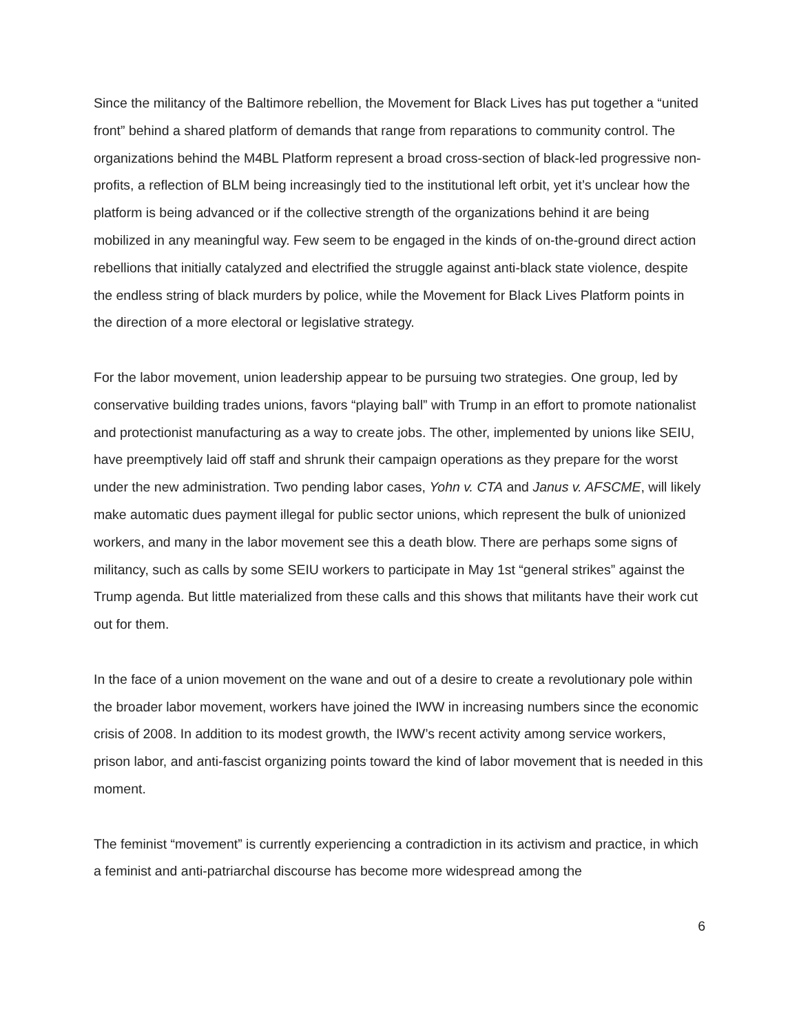Since the militancy of the Baltimore rebellion, the Movement for Black Lives has put together a “united front” behind a shared platform of demands that range from reparations to community control. The organizations behind the M4BL Platform represent a broad cross-section of black-led progressive non-profits, a reflection of BLM being increasingly tied to the institutional left orbit, yet it’s unclear how the platform is being advanced or if the collective strength of the organizations behind it are being mobilized in any meaningful way. Few seem to be engaged in the kinds of on-the-ground direct action rebellions that initially catalyzed and electrified the struggle against anti-black state violence, despite the endless string of black murders by police, while the Movement for Black Lives Platform points in the direction of a more electoral or legislative strategy.
For the labor movement, union leadership appear to be pursuing two strategies. One group, led by conservative building trades unions, favors “playing ball” with Trump in an effort to promote nationalist and protectionist manufacturing as a way to create jobs. The other, implemented by unions like SEIU, have preemptively laid off staff and shrunk their campaign operations as they prepare for the worst under the new administration. Two pending labor cases, Yohn v. CTA and Janus v. AFSCME, will likely make automatic dues payment illegal for public sector unions, which represent the bulk of unionized workers, and many in the labor movement see this a death blow. There are perhaps some signs of militancy, such as calls by some SEIU workers to participate in May 1st “general strikes” against the Trump agenda. But little materialized from these calls and this shows that militants have their work cut out for them.
In the face of a union movement on the wane and out of a desire to create a revolutionary pole within the broader labor movement, workers have joined the IWW in increasing numbers since the economic crisis of 2008. In addition to its modest growth, the IWW’s recent activity among service workers, prison labor, and anti-fascist organizing points toward the kind of labor movement that is needed in this moment.
The feminist “movement” is currently experiencing a contradiction in its activism and practice, in which a feminist and anti-patriarchal discourse has become more widespread among the
6